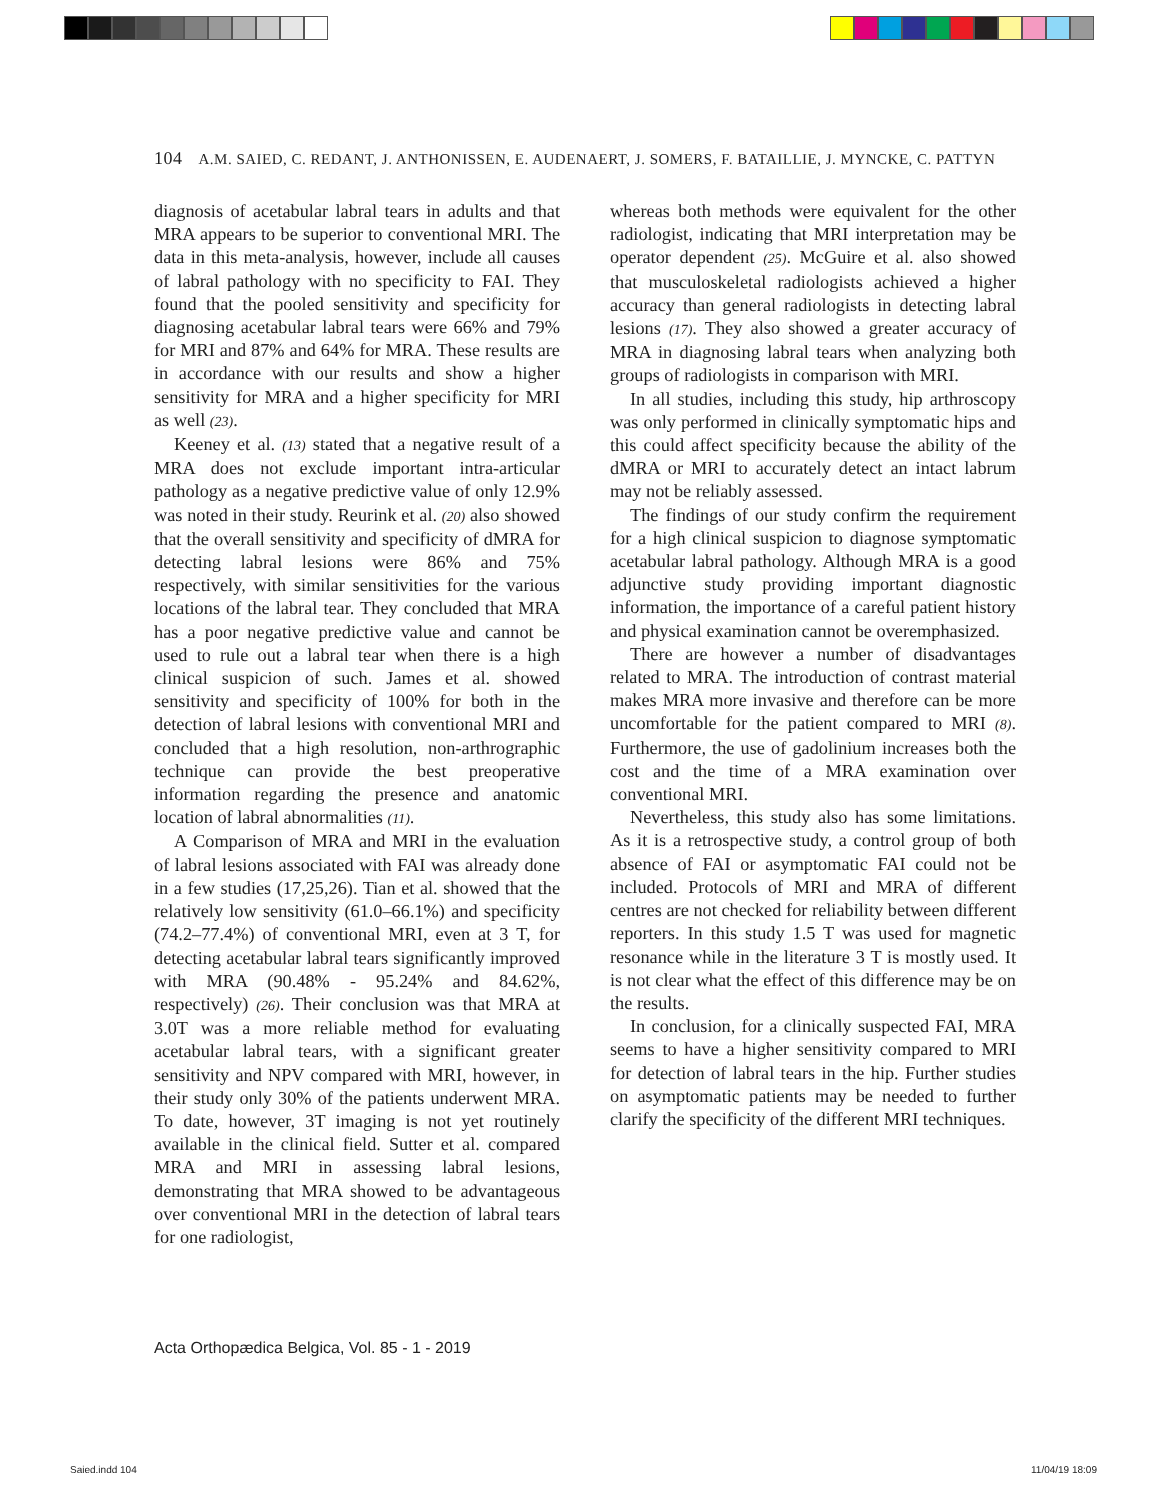104 A.M. SAIED, C. REDANT, J. ANTHONISSEN, E. AUDENAERT, J. SOMERS, F. BATAILLIE, J. MYNCKE, C. PATTYN
diagnosis of acetabular labral tears in adults and that MRA appears to be superior to conventional MRI. The data in this meta-analysis, however, include all causes of labral pathology with no specificity to FAI. They found that the pooled sensitivity and specificity for diagnosing acetabular labral tears were 66% and 79% for MRI and 87% and 64% for MRA. These results are in accordance with our results and show a higher sensitivity for MRA and a higher specificity for MRI as well (23).
Keeney et al. (13) stated that a negative result of a MRA does not exclude important intra-articular pathology as a negative predictive value of only 12.9% was noted in their study. Reurink et al. (20) also showed that the overall sensitivity and specificity of dMRA for detecting labral lesions were 86% and 75% respectively, with similar sensitivities for the various locations of the labral tear. They concluded that MRA has a poor negative predictive value and cannot be used to rule out a labral tear when there is a high clinical suspicion of such. James et al. showed sensitivity and specificity of 100% for both in the detection of labral lesions with conventional MRI and concluded that a high resolution, non-arthrographic technique can provide the best preoperative information regarding the presence and anatomic location of labral abnormalities (11).
A Comparison of MRA and MRI in the evaluation of labral lesions associated with FAI was already done in a few studies (17,25,26). Tian et al. showed that the relatively low sensitivity (61.0–66.1%) and specificity (74.2–77.4%) of conventional MRI, even at 3 T, for detecting acetabular labral tears significantly improved with MRA (90.48% - 95.24% and 84.62%, respectively) (26). Their conclusion was that MRA at 3.0T was a more reliable method for evaluating acetabular labral tears, with a significant greater sensitivity and NPV compared with MRI, however, in their study only 30% of the patients underwent MRA. To date, however, 3T imaging is not yet routinely available in the clinical field. Sutter et al. compared MRA and MRI in assessing labral lesions, demonstrating that MRA showed to be advantageous over conventional MRI in the detection of labral tears for one radiologist,
whereas both methods were equivalent for the other radiologist, indicating that MRI interpretation may be operator dependent (25). McGuire et al. also showed that musculoskeletal radiologists achieved a higher accuracy than general radiologists in detecting labral lesions (17). They also showed a greater accuracy of MRA in diagnosing labral tears when analyzing both groups of radiologists in comparison with MRI.
In all studies, including this study, hip arthroscopy was only performed in clinically symptomatic hips and this could affect specificity because the ability of the dMRA or MRI to accurately detect an intact labrum may not be reliably assessed.
The findings of our study confirm the requirement for a high clinical suspicion to diagnose symptomatic acetabular labral pathology. Although MRA is a good adjunctive study providing important diagnostic information, the importance of a careful patient history and physical examination cannot be overemphasized.
There are however a number of disadvantages related to MRA. The introduction of contrast material makes MRA more invasive and therefore can be more uncomfortable for the patient compared to MRI (8). Furthermore, the use of gadolinium increases both the cost and the time of a MRA examination over conventional MRI.
Nevertheless, this study also has some limitations. As it is a retrospective study, a control group of both absence of FAI or asymptomatic FAI could not be included. Protocols of MRI and MRA of different centres are not checked for reliability between different reporters. In this study 1.5 T was used for magnetic resonance while in the literature 3 T is mostly used. It is not clear what the effect of this difference may be on the results.
In conclusion, for a clinically suspected FAI, MRA seems to have a higher sensitivity compared to MRI for detection of labral tears in the hip. Further studies on asymptomatic patients may be needed to further clarify the specificity of the different MRI techniques.
Acta Orthopædica Belgica, Vol. 85 - 1 - 2019
Saied.indd 104 11/04/19 18:09